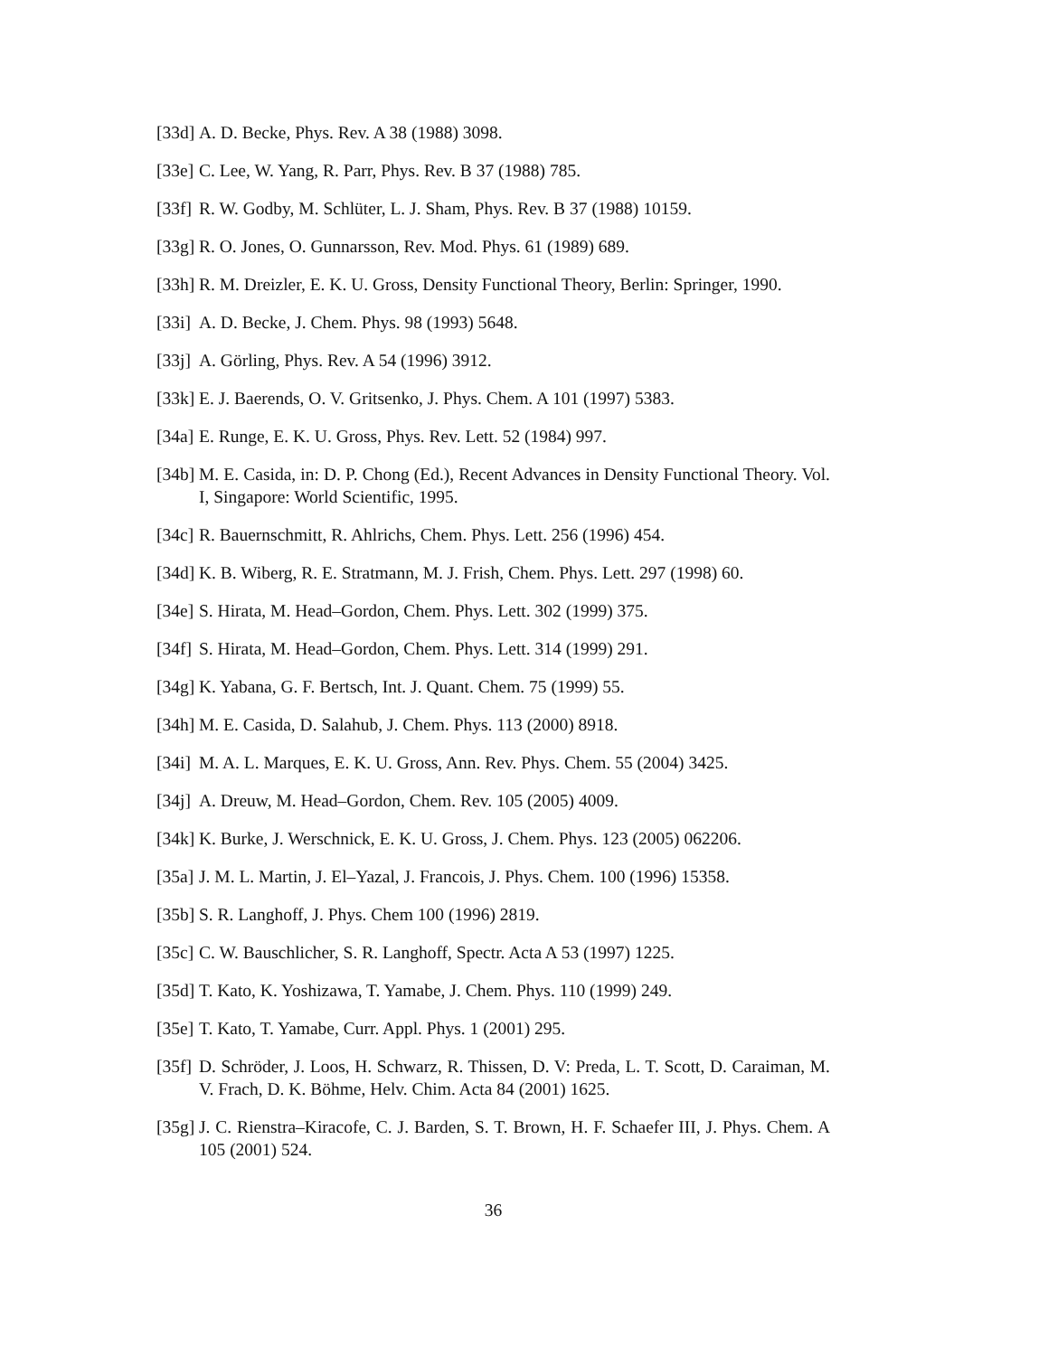[33d] A. D. Becke, Phys. Rev. A 38 (1988) 3098.
[33e] C. Lee, W. Yang, R. Parr, Phys. Rev. B 37 (1988) 785.
[33f] R. W. Godby, M. Schlüter, L. J. Sham, Phys. Rev. B 37 (1988) 10159.
[33g] R. O. Jones, O. Gunnarsson, Rev. Mod. Phys. 61 (1989) 689.
[33h] R. M. Dreizler, E. K. U. Gross, Density Functional Theory, Berlin: Springer, 1990.
[33i] A. D. Becke, J. Chem. Phys. 98 (1993) 5648.
[33j] A. Görling, Phys. Rev. A 54 (1996) 3912.
[33k] E. J. Baerends, O. V. Gritsenko, J. Phys. Chem. A 101 (1997) 5383.
[34a] E. Runge, E. K. U. Gross, Phys. Rev. Lett. 52 (1984) 997.
[34b] M. E. Casida, in: D. P. Chong (Ed.), Recent Advances in Density Functional Theory. Vol. I, Singapore: World Scientific, 1995.
[34c] R. Bauernschmitt, R. Ahlrichs, Chem. Phys. Lett. 256 (1996) 454.
[34d] K. B. Wiberg, R. E. Stratmann, M. J. Frish, Chem. Phys. Lett. 297 (1998) 60.
[34e] S. Hirata, M. Head–Gordon, Chem. Phys. Lett. 302 (1999) 375.
[34f] S. Hirata, M. Head–Gordon, Chem. Phys. Lett. 314 (1999) 291.
[34g] K. Yabana, G. F. Bertsch, Int. J. Quant. Chem. 75 (1999) 55.
[34h] M. E. Casida, D. Salahub, J. Chem. Phys. 113 (2000) 8918.
[34i] M. A. L. Marques, E. K. U. Gross, Ann. Rev. Phys. Chem. 55 (2004) 3425.
[34j] A. Dreuw, M. Head–Gordon, Chem. Rev. 105 (2005) 4009.
[34k] K. Burke, J. Werschnick, E. K. U. Gross, J. Chem. Phys. 123 (2005) 062206.
[35a] J. M. L. Martin, J. El–Yazal, J. Francois, J. Phys. Chem. 100 (1996) 15358.
[35b] S. R. Langhoff, J. Phys. Chem 100 (1996) 2819.
[35c] C. W. Bauschlicher, S. R. Langhoff, Spectr. Acta A 53 (1997) 1225.
[35d] T. Kato, K. Yoshizawa, T. Yamabe, J. Chem. Phys. 110 (1999) 249.
[35e] T. Kato, T. Yamabe, Curr. Appl. Phys. 1 (2001) 295.
[35f] D. Schröder, J. Loos, H. Schwarz, R. Thissen, D. V: Preda, L. T. Scott, D. Caraiman, M. V. Frach, D. K. Böhme, Helv. Chim. Acta 84 (2001) 1625.
[35g] J. C. Rienstra–Kiracofe, C. J. Barden, S. T. Brown, H. F. Schaefer III, J. Phys. Chem. A 105 (2001) 524.
36